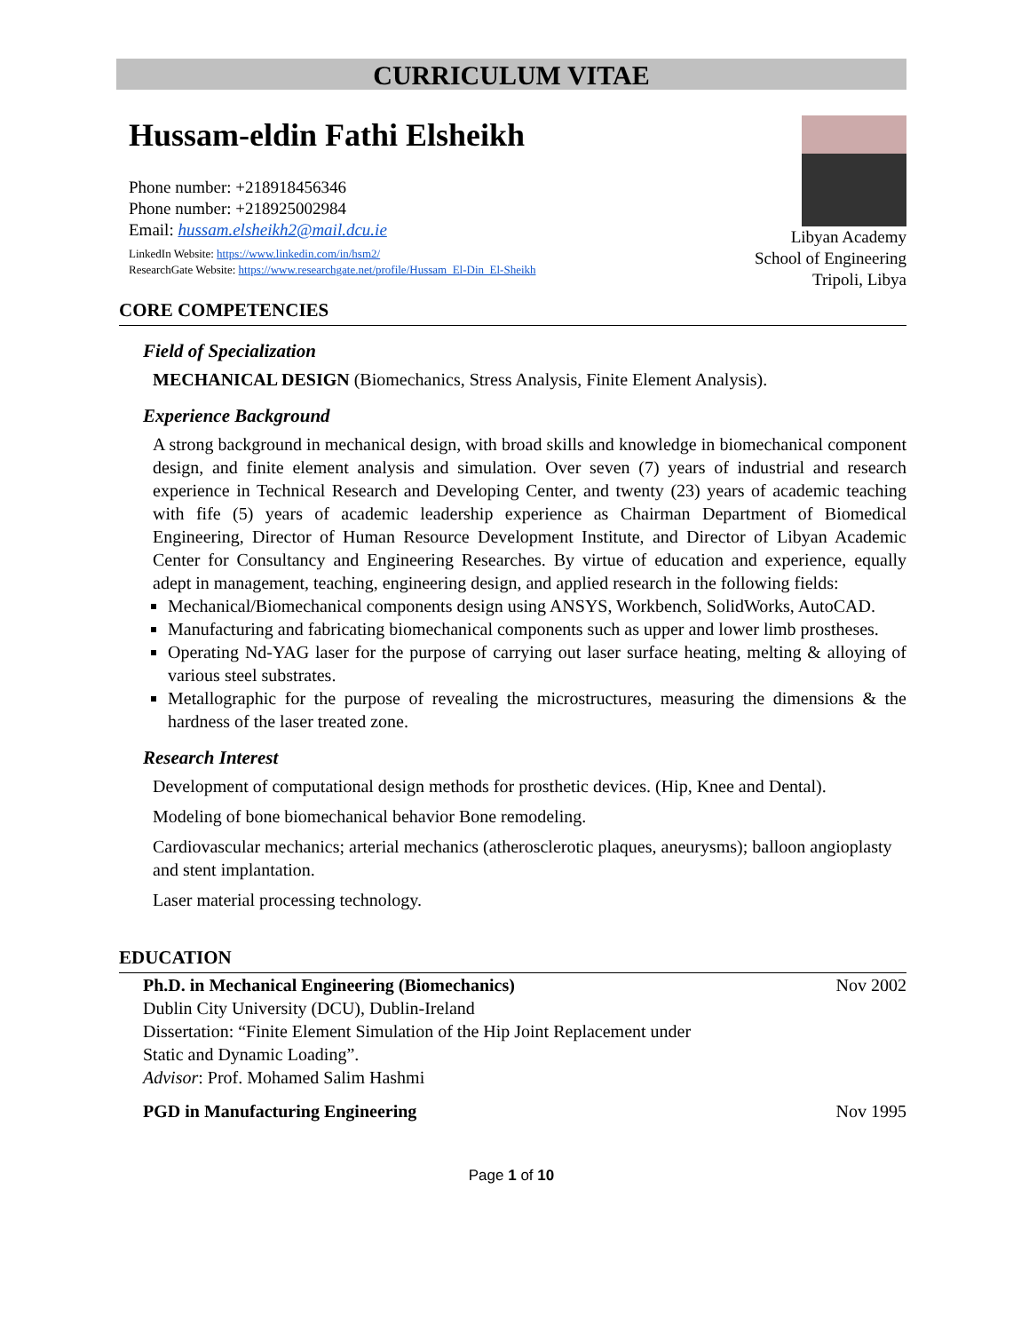CURRICULUM VITAE
Hussam-eldin Fathi Elsheikh
Phone number: +218918456346
Phone number: +218925002984
Email: hussam.elsheikh2@mail.dcu.ie
LinkedIn Website: https://www.linkedin.com/in/hsm2/
ResearchGate Website: https://www.researchgate.net/profile/Hussam_El-Din_El-Sheikh
Libyan Academy
School of Engineering
Tripoli, Libya
CORE COMPETENCIES
Field of Specialization
MECHANICAL DESIGN (Biomechanics, Stress Analysis, Finite Element Analysis).
Experience Background
A strong background in mechanical design, with broad skills and knowledge in biomechanical component design, and finite element analysis and simulation. Over seven (7) years of industrial and research experience in Technical Research and Developing Center, and twenty (23) years of academic teaching with fife (5) years of academic leadership experience as Chairman Department of Biomedical Engineering, Director of Human Resource Development Institute, and Director of Libyan Academic Center for Consultancy and Engineering Researches. By virtue of education and experience, equally adept in management, teaching, engineering design, and applied research in the following fields:
Mechanical/Biomechanical components design using ANSYS, Workbench, SolidWorks, AutoCAD.
Manufacturing and fabricating biomechanical components such as upper and lower limb prostheses.
Operating Nd-YAG laser for the purpose of carrying out laser surface heating, melting & alloying of various steel substrates.
Metallographic for the purpose of revealing the microstructures, measuring the dimensions & the hardness of the laser treated zone.
Research Interest
Development of computational design methods for prosthetic devices. (Hip, Knee and Dental).
Modeling of bone biomechanical behavior Bone remodeling.
Cardiovascular mechanics; arterial mechanics (atherosclerotic plaques, aneurysms); balloon angioplasty and stent implantation.
Laser material processing technology.
EDUCATION
Ph.D. in Mechanical Engineering (Biomechanics) Nov 2002
Dublin City University (DCU), Dublin-Ireland
Dissertation: “Finite Element Simulation of the Hip Joint Replacement under
Static and Dynamic Loading”.
Advisor: Prof. Mohamed Salim Hashmi
PGD in Manufacturing Engineering Nov 1995
Page 1 of 10